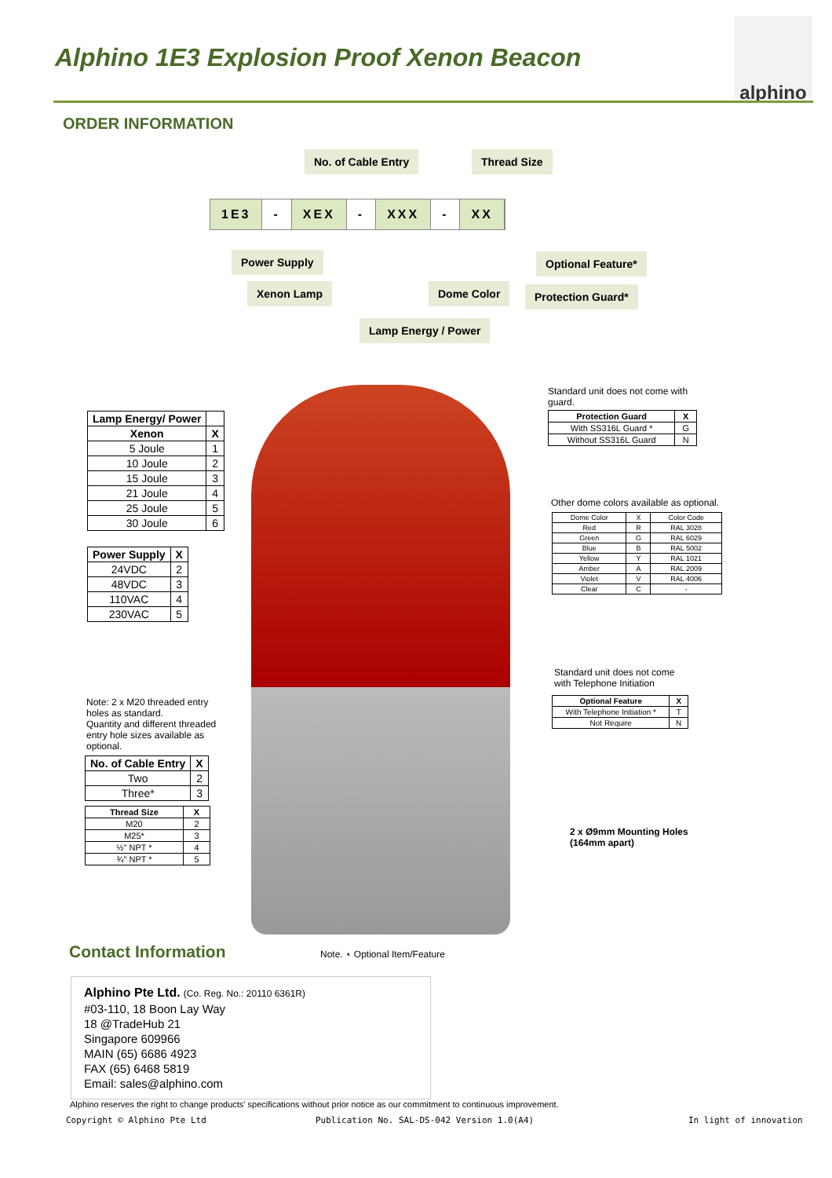Alphino 1E3 Explosion Proof Xenon Beacon
alphino
ORDER INFORMATION
No. of Cable Entry Thread Size
1E3 - XEX - XXX - XX
Power Supply Optional Feature*
Xenon Lamp Dome Color Protection Guard*
Lamp Energy / Power
| Lamp Energy/ Power | |
| --- | --- |
| Xenon | X |
| 5 Joule | 1 |
| 10 Joule | 2 |
| 15 Joule | 3 |
| 21 Joule | 4 |
| 25 Joule | 5 |
| 30 Joule | 6 |
| Power Supply | X |
| --- | --- |
| 24VDC | 2 |
| 48VDC | 3 |
| 110VAC | 4 |
| 230VAC | 5 |
Note: 2 x M20 threaded entry holes as standard.
Quantity and different threaded entry hole sizes available as optional.
| No. of Cable Entry | X |
| --- | --- |
| Two | 2 |
| Three* | 3 |
| Thread Size | X |
| --- | --- |
| M20 | 2 |
| M25* | 3 |
| ½" NPT * | 4 |
| ¾" NPT * | 5 |
Standard unit does not come with guard.
| Protection Guard | X |
| --- | --- |
| With SS316L Guard * | G |
| Without SS316L Guard | N |
Other dome colors available as optional.
| Dome Color | X | Color Code |
| Red | R | RAL 3028 |
| Green | G | RAL 6029 |
| Blue | B | RAL 5002 |
| Yellow | Y | RAL 1021 |
| Amber | A | RAL 2009 |
| Violet | V | RAL 4006 |
| Clear | C | - |
Standard unit does not come
with Telephone Initiation
| Optional Feature | X |
| --- | --- |
| With Telephone Initiation * | T |
| Not Require | N |
2 x Ø9mm Mounting Holes
(164mm apart)
Contact Information Note. ⋆ Optional Item/Feature
Alphino Pte Ltd. (Co. Reg. No.: 20110 6361R)
#03-110, 18 Boon Lay Way
18 @TradeHub 21
Singapore 609966
MAIN (65) 6686 4923
FAX (65) 6468 5819
Email: sales@alphino.com
Alphino reserves the right to change products' specifications without prior notice as our commitment to continuous improvement.
Copyright © Alphino Pte Ltd
Publication No. SAL-DS-042 Version 1.0(A4)
In light of innovation